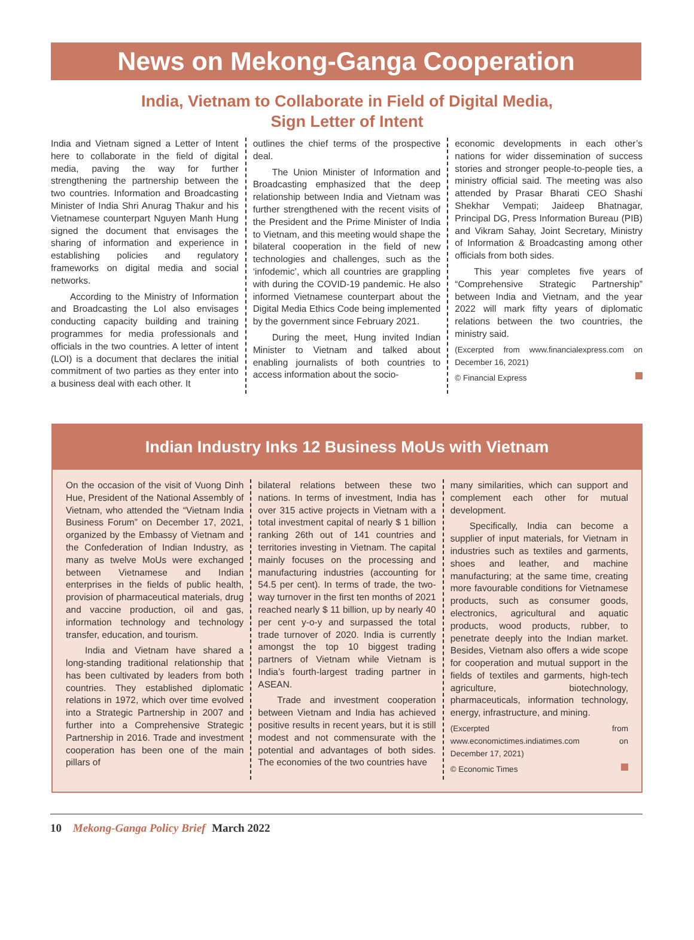News on Mekong-Ganga Cooperation
India, Vietnam to Collaborate in Field of Digital Media,
Sign Letter of Intent
India and Vietnam signed a Letter of Intent here to collaborate in the field of digital media, paving the way for further strengthening the partnership between the two countries. Information and Broadcasting Minister of India Shri Anurag Thakur and his Vietnamese counterpart Nguyen Manh Hung signed the document that envisages the sharing of information and experience in establishing policies and regulatory frameworks on digital media and social networks.
According to the Ministry of Information and Broadcasting the LoI also envisages conducting capacity building and training programmes for media professionals and officials in the two countries. A letter of intent (LOI) is a document that declares the initial commitment of two parties as they enter into a business deal with each other. It
outlines the chief terms of the prospective deal.
The Union Minister of Information and Broadcasting emphasized that the deep relationship between India and Vietnam was further strengthened with the recent visits of the President and the Prime Minister of India to Vietnam, and this meeting would shape the bilateral cooperation in the field of new technologies and challenges, such as the ‘infodemic’, which all countries are grappling with during the COVID-19 pandemic. He also informed Vietnamese counterpart about the Digital Media Ethics Code being implemented by the government since February 2021.
During the meet, Hung invited Indian Minister to Vietnam and talked about enabling journalists of both countries to access information about the socio-
economic developments in each other’s nations for wider dissemination of success stories and stronger people-to-people ties, a ministry official said. The meeting was also attended by Prasar Bharati CEO Shashi Shekhar Vempati; Jaideep Bhatnagar, Principal DG, Press Information Bureau (PIB) and Vikram Sahay, Joint Secretary, Ministry of Information & Broadcasting among other officials from both sides.
This year completes five years of “Comprehensive Strategic Partnership” between India and Vietnam, and the year 2022 will mark fifty years of diplomatic relations between the two countries, the ministry said.
(Excerpted from www.financialexpress.com on December 16, 2021)
© Financial Express
Indian Industry Inks 12 Business MoUs with Vietnam
On the occasion of the visit of Vuong Dinh Hue, President of the National Assembly of Vietnam, who attended the “Vietnam India Business Forum” on December 17, 2021, organized by the Embassy of Vietnam and the Confederation of Indian Industry, as many as twelve MoUs were exchanged between Vietnamese and Indian enterprises in the fields of public health, provision of pharmaceutical materials, drug and vaccine production, oil and gas, information technology and technology transfer, education, and tourism.
India and Vietnam have shared a long-standing traditional relationship that has been cultivated by leaders from both countries. They established diplomatic relations in 1972, which over time evolved into a Strategic Partnership in 2007 and further into a Comprehensive Strategic Partnership in 2016. Trade and investment cooperation has been one of the main pillars of
bilateral relations between these two nations. In terms of investment, India has over 315 active projects in Vietnam with a total investment capital of nearly $ 1 billion ranking 26th out of 141 countries and territories investing in Vietnam. The capital mainly focuses on the processing and manufacturing industries (accounting for 54.5 per cent). In terms of trade, the two-way turnover in the first ten months of 2021 reached nearly $ 11 billion, up by nearly 40 per cent y-o-y and surpassed the total trade turnover of 2020. India is currently amongst the top 10 biggest trading partners of Vietnam while Vietnam is India’s fourth-largest trading partner in ASEAN.
Trade and investment cooperation between Vietnam and India has achieved positive results in recent years, but it is still modest and not commensurate with the potential and advantages of both sides. The economies of the two countries have
many similarities, which can support and complement each other for mutual development.
Specifically, India can become a supplier of input materials, for Vietnam in industries such as textiles and garments, shoes and leather, and machine manufacturing; at the same time, creating more favourable conditions for Vietnamese products, such as consumer goods, electronics, agricultural and aquatic products, wood products, rubber, to penetrate deeply into the Indian market. Besides, Vietnam also offers a wide scope for cooperation and mutual support in the fields of textiles and garments, high-tech agriculture, biotechnology, pharmaceuticals, information technology, energy, infrastructure, and mining.
(Excerpted from www.economictimes.indiatimes.com on December 17, 2021)
© Economic Times
10 Mekong-Ganga Policy Brief March 2022